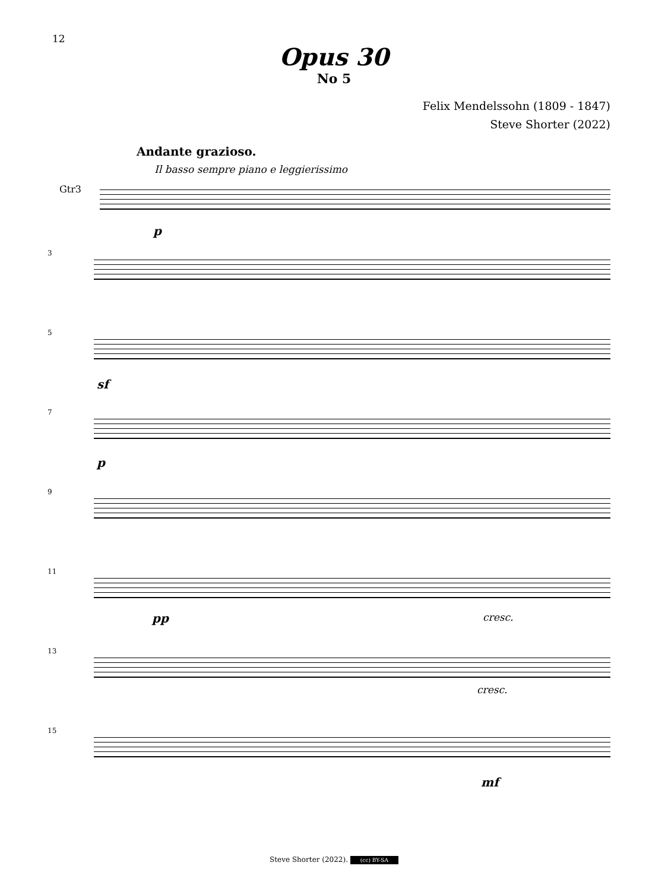12
Opus 30
No 5
Felix Mendelssohn (1809 - 1847)
Steve Shorter (2022)
Andante grazioso.
Il basso sempre piano e leggierissimo
Gtr3
p
3
5
sf
7
p
9
11
pp cresc.
13
cresc.
15
mf
Steve Shorter (2022). (cc) BY-SA